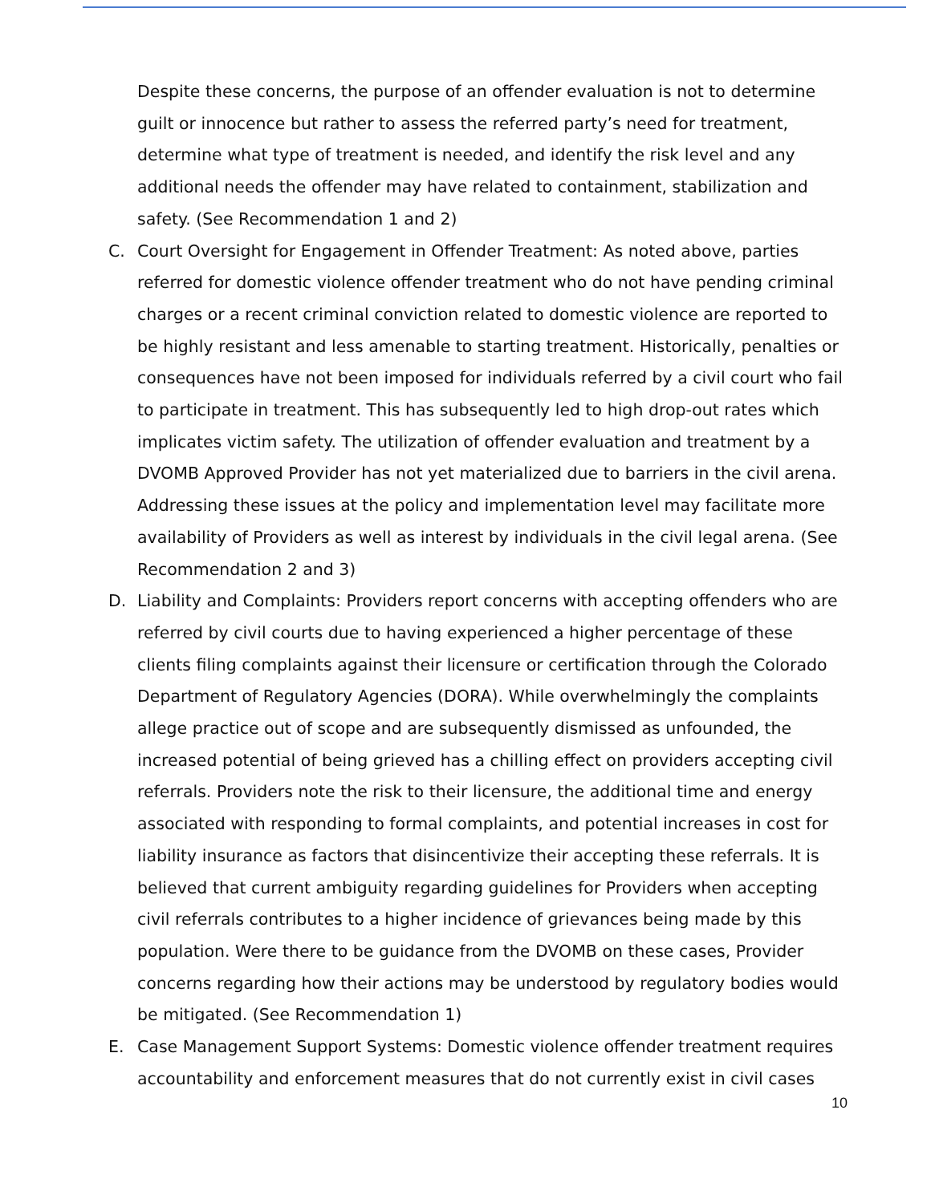Despite these concerns, the purpose of an offender evaluation is not to determine guilt or innocence but rather to assess the referred party’s need for treatment, determine what type of treatment is needed, and identify the risk level and any additional needs the offender may have related to containment, stabilization and safety. (See Recommendation 1 and 2)
C. Court Oversight for Engagement in Offender Treatment: As noted above, parties referred for domestic violence offender treatment who do not have pending criminal charges or a recent criminal conviction related to domestic violence are reported to be highly resistant and less amenable to starting treatment. Historically, penalties or consequences have not been imposed for individuals referred by a civil court who fail to participate in treatment. This has subsequently led to high drop-out rates which implicates victim safety. The utilization of offender evaluation and treatment by a DVOMB Approved Provider has not yet materialized due to barriers in the civil arena. Addressing these issues at the policy and implementation level may facilitate more availability of Providers as well as interest by individuals in the civil legal arena. (See Recommendation 2 and 3)
D. Liability and Complaints: Providers report concerns with accepting offenders who are referred by civil courts due to having experienced a higher percentage of these clients filing complaints against their licensure or certification through the Colorado Department of Regulatory Agencies (DORA). While overwhelmingly the complaints allege practice out of scope and are subsequently dismissed as unfounded, the increased potential of being grieved has a chilling effect on providers accepting civil referrals. Providers note the risk to their licensure, the additional time and energy associated with responding to formal complaints, and potential increases in cost for liability insurance as factors that disincentivize their accepting these referrals. It is believed that current ambiguity regarding guidelines for Providers when accepting civil referrals contributes to a higher incidence of grievances being made by this population. Were there to be guidance from the DVOMB on these cases, Provider concerns regarding how their actions may be understood by regulatory bodies would be mitigated. (See Recommendation 1)
E. Case Management Support Systems: Domestic violence offender treatment requires accountability and enforcement measures that do not currently exist in civil cases
10